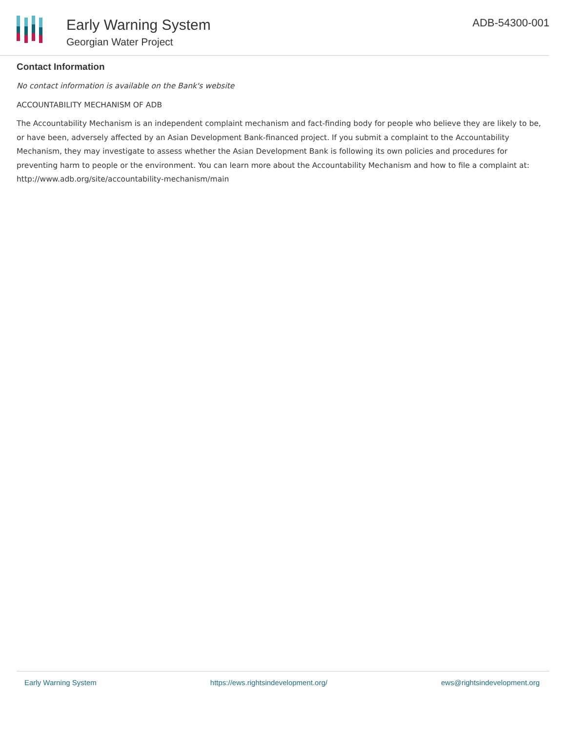Early Warning System
Georgian Water Project
ADB-54300-001
Contact Information
No contact information is available on the Bank's website
ACCOUNTABILITY MECHANISM OF ADB
The Accountability Mechanism is an independent complaint mechanism and fact-finding body for people who believe they are likely to be, or have been, adversely affected by an Asian Development Bank-financed project. If you submit a complaint to the Accountability Mechanism, they may investigate to assess whether the Asian Development Bank is following its own policies and procedures for preventing harm to people or the environment. You can learn more about the Accountability Mechanism and how to file a complaint at: http://www.adb.org/site/accountability-mechanism/main
Early Warning System https://ews.rightsindevelopment.org/ ews@rightsindevelopment.org